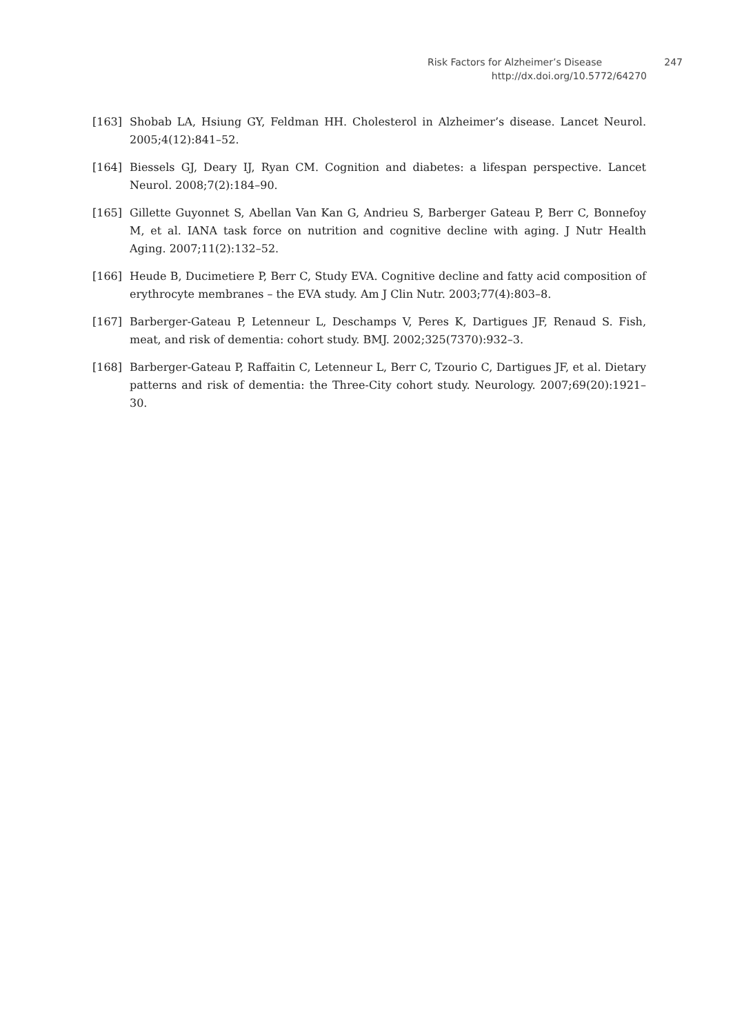Risk Factors for Alzheimer’s Disease 247
http://dx.doi.org/10.5772/64270
[163] Shobab LA, Hsiung GY, Feldman HH. Cholesterol in Alzheimer’s disease. Lancet Neurol. 2005;4(12):841–52.
[164] Biessels GJ, Deary IJ, Ryan CM. Cognition and diabetes: a lifespan perspective. Lancet Neurol. 2008;7(2):184–90.
[165] Gillette Guyonnet S, Abellan Van Kan G, Andrieu S, Barberger Gateau P, Berr C, Bonnefoy M, et al. IANA task force on nutrition and cognitive decline with aging. J Nutr Health Aging. 2007;11(2):132–52.
[166] Heude B, Ducimetiere P, Berr C, Study EVA. Cognitive decline and fatty acid composition of erythrocyte membranes – the EVA study. Am J Clin Nutr. 2003;77(4):803–8.
[167] Barberger-Gateau P, Letenneur L, Deschamps V, Peres K, Dartigues JF, Renaud S. Fish, meat, and risk of dementia: cohort study. BMJ. 2002;325(7370):932–3.
[168] Barberger-Gateau P, Raffaitin C, Letenneur L, Berr C, Tzourio C, Dartigues JF, et al. Dietary patterns and risk of dementia: the Three-City cohort study. Neurology. 2007;69(20):1921–30.